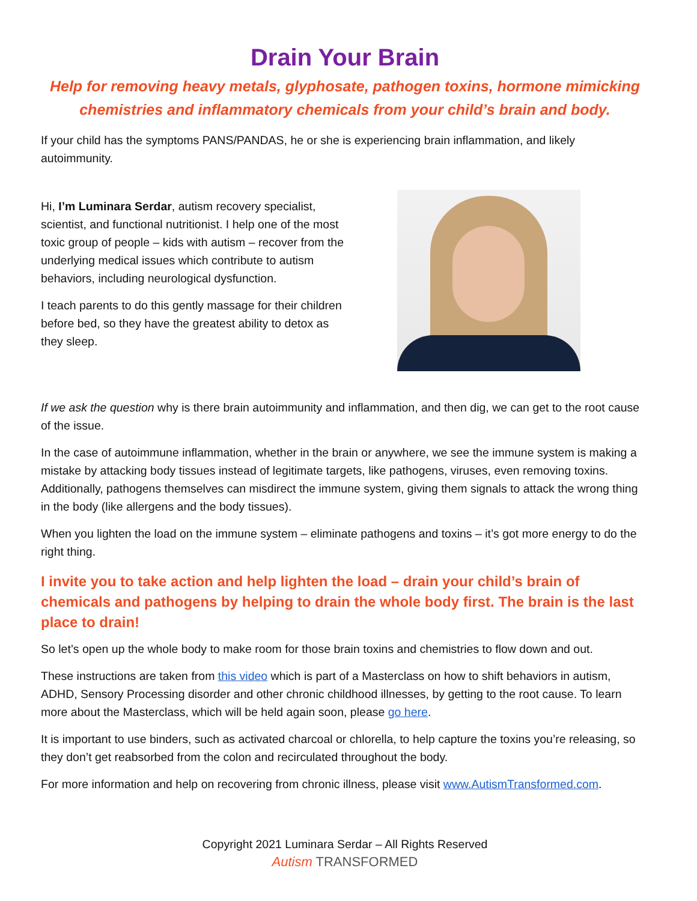Drain Your Brain
Help for removing heavy metals, glyphosate, pathogen toxins, hormone mimicking chemistries and inflammatory chemicals from your child’s brain and body.
If your child has the symptoms PANS/PANDAS, he or she is experiencing brain inflammation, and likely autoimmunity.
Hi, I’m Luminara Serdar, autism recovery specialist, scientist, and functional nutritionist. I help one of the most toxic group of people – kids with autism – recover from the underlying medical issues which contribute to autism behaviors, including neurological dysfunction.
I teach parents to do this gently massage for their children before bed, so they have the greatest ability to detox as they sleep.
If we ask the question why is there brain autoimmunity and inflammation, and then dig, we can get to the root cause of the issue.
In the case of autoimmune inflammation, whether in the brain or anywhere, we see the immune system is making a mistake by attacking body tissues instead of legitimate targets, like pathogens, viruses, even removing toxins. Additionally, pathogens themselves can misdirect the immune system, giving them signals to attack the wrong thing in the body (like allergens and the body tissues).
When you lighten the load on the immune system – eliminate pathogens and toxins – it’s got more energy to do the right thing.
I invite you to take action and help lighten the load – drain your child’s brain of chemicals and pathogens by helping to drain the whole body first. The brain is the last place to drain!
So let’s open up the whole body to make room for those brain toxins and chemistries to flow down and out.
These instructions are taken from this video which is part of a Masterclass on how to shift behaviors in autism, ADHD, Sensory Processing disorder and other chronic childhood illnesses, by getting to the root cause. To learn more about the Masterclass, which will be held again soon, please go here.
It is important to use binders, such as activated charcoal or chlorella, to help capture the toxins you’re releasing, so they don’t get reabsorbed from the colon and recirculated throughout the body.
For more information and help on recovering from chronic illness, please visit www.AutismTransformed.com.
Copyright 2021 Luminara Serdar – All Rights Reserved
Autism TRANSFORMED